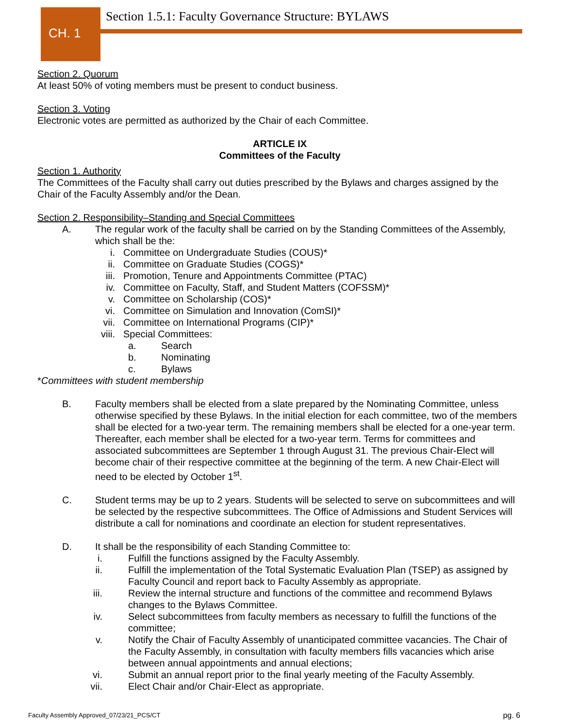CH. 1
Section 1.5.1: Faculty Governance Structure: BYLAWS
Section 2. Quorum
At least 50% of voting members must be present to conduct business.
Section 3. Voting
Electronic votes are permitted as authorized by the Chair of each Committee.
ARTICLE IX
Committees of the Faculty
Section 1. Authority
The Committees of the Faculty shall carry out duties prescribed by the Bylaws and charges assigned by the Chair of the Faculty Assembly and/or the Dean.
Section 2. Responsibility–Standing and Special Committees
A. The regular work of the faculty shall be carried on by the Standing Committees of the Assembly, which shall be the:
i. Committee on Undergraduate Studies (COUS)*
ii. Committee on Graduate Studies (COGS)*
iii. Promotion, Tenure and Appointments Committee (PTAC)
iv. Committee on Faculty, Staff, and Student Matters (COFSSM)*
v. Committee on Scholarship (COS)*
vi. Committee on Simulation and Innovation (ComSI)*
vii. Committee on International Programs (CIP)*
viii. Special Committees:
a. Search
b. Nominating
c. Bylaws
*Committees with student membership
B. Faculty members shall be elected from a slate prepared by the Nominating Committee, unless otherwise specified by these Bylaws. In the initial election for each committee, two of the members shall be elected for a two-year term. The remaining members shall be elected for a one-year term. Thereafter, each member shall be elected for a two-year term. Terms for committees and associated subcommittees are September 1 through August 31. The previous Chair-Elect will become chair of their respective committee at the beginning of the term. A new Chair-Elect will need to be elected by October 1<sup>st</sup>.
C. Student terms may be up to 2 years. Students will be selected to serve on subcommittees and will be selected by the respective subcommittees. The Office of Admissions and Student Services will distribute a call for nominations and coordinate an election for student representatives.
D. It shall be the responsibility of each Standing Committee to:
i. Fulfill the functions assigned by the Faculty Assembly.
ii. Fulfill the implementation of the Total Systematic Evaluation Plan (TSEP) as assigned by Faculty Council and report back to Faculty Assembly as appropriate.
iii. Review the internal structure and functions of the committee and recommend Bylaws changes to the Bylaws Committee.
iv. Select subcommittees from faculty members as necessary to fulfill the functions of the committee;
v. Notify the Chair of Faculty Assembly of unanticipated committee vacancies. The Chair of the Faculty Assembly, in consultation with faculty members fills vacancies which arise between annual appointments and annual elections;
vi. Submit an annual report prior to the final yearly meeting of the Faculty Assembly.
vii. Elect Chair and/or Chair-Elect as appropriate.
Faculty Assembly Approved_07/23/21_PCS/CT pg. 6